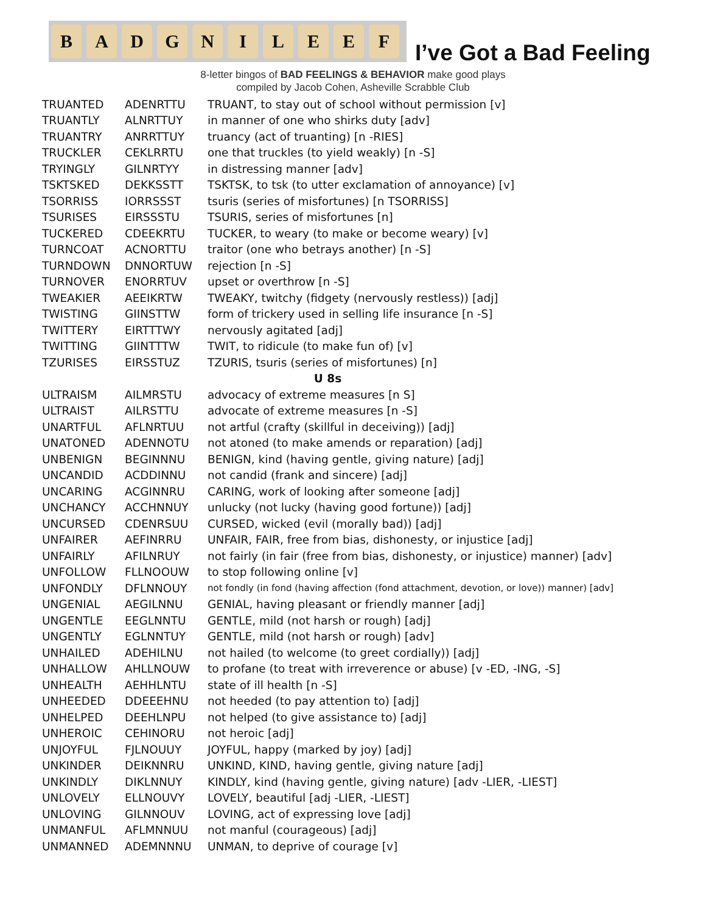B A D G N I L E E F
I’ve Got a Bad Feeling
8-letter bingos of BAD FEELINGS & BEHAVIOR make good plays
compiled by Jacob Cohen, Asheville Scrabble Club
| TRUANTED | ADENRTTU | TRUANT, to stay out of school without permission [v] |
| TRUANTLY | ALNRTTUY | in manner of one who shirks duty [adv] |
| TRUANTRY | ANRRTTUY | truancy (act of truanting) [n -RIES] |
| TRUCKLER | CEKLRRTU | one that truckles (to yield weakly) [n -S] |
| TRYINGLY | GILNRTYY | in distressing manner [adv] |
| TSKTSKED | DEKKSSTT | TSKTSK, to tsk (to utter exclamation of annoyance) [v] |
| TSORRISS | IORRSSST | tsuris (series of misfortunes) [n TSORRISS] |
| TSURISES | EIRSSSTU | TSURIS, series of misfortunes [n] |
| TUCKERED | CDEEKRTU | TUCKER, to weary (to make or become weary) [v] |
| TURNCOAT | ACNORTTU | traitor (one who betrays another) [n -S] |
| TURNDOWN | DNNORTUW | rejection [n -S] |
| TURNOVER | ENORRTUV | upset or overthrow [n -S] |
| TWEAKIER | AEEIKRTW | TWEAKY, twitchy (fidgety (nervously restless)) [adj] |
| TWISTING | GIINSTTW | form of trickery used in selling life insurance [n -S] |
| TWITTERY | EIRTTTWY | nervously agitated [adj] |
| TWITTING | GIINTTTW | TWIT, to ridicule (to make fun of) [v] |
| TZURISES | EIRSSTUZ | TZURIS, tsuris (series of misfortunes) [n] |
| U 8s | | |
| ULTRAISM | AILMRSTU | advocacy of extreme measures [n S] |
| ULTRAIST | AILRSTTU | advocate of extreme measures [n -S] |
| UNARTFUL | AFLNRTUU | not artful (crafty (skillful in deceiving)) [adj] |
| UNATONED | ADENNOTU | not atoned (to make amends or reparation) [adj] |
| UNBENIGN | BEGINNNU | BENIGN, kind (having gentle, giving nature) [adj] |
| UNCANDID | ACDDINNU | not candid (frank and sincere) [adj] |
| UNCARING | ACGINNRU | CARING, work of looking after someone [adj] |
| UNCHANCY | ACCHNNUY | unlucky (not lucky (having good fortune)) [adj] |
| UNCURSED | CDENRSUU | CURSED, wicked (evil (morally bad)) [adj] |
| UNFAIRER | AEFINRRU | UNFAIR, FAIR, free from bias, dishonesty, or injustice [adj] |
| UNFAIRLY | AFILNRUY | not fairly (in fair (free from bias, dishonesty, or injustice) manner) [adv] |
| UNFOLLOW | FLLNOOUW | to stop following online [v] |
| UNFONDLY | DFLNNOUY | not fondly (in fond (having affection (fond attachment, devotion, or love)) manner) [adv] |
| UNGENIAL | AEGILNNU | GENIAL, having pleasant or friendly manner [adj] |
| UNGENTLE | EEGLNNTU | GENTLE, mild (not harsh or rough) [adj] |
| UNGENTLY | EGLNNTUY | GENTLE, mild (not harsh or rough) [adv] |
| UNHAILED | ADEHILNU | not hailed (to welcome (to greet cordially)) [adj] |
| UNHALLOW | AHLLNOUW | to profane (to treat with irreverence or abuse) [v -ED, -ING, -S] |
| UNHEALTH | AEHHLNTU | state of ill health [n -S] |
| UNHEEDED | DDEEEHNU | not heeded (to pay attention to) [adj] |
| UNHELPED | DEEHLNPU | not helped (to give assistance to) [adj] |
| UNHEROIC | CEHINORU | not heroic [adj] |
| UNJOYFUL | FJLNOUUY | JOYFUL, happy (marked by joy) [adj] |
| UNKINDER | DEIKNNRU | UNKIND, KIND, having gentle, giving nature [adj] |
| UNKINDLY | DIKLNNUY | KINDLY, kind (having gentle, giving nature) [adv -LIER, -LIEST] |
| UNLOVELY | ELLNOUVY | LOVELY, beautiful [adj -LIER, -LIEST] |
| UNLOVING | GILNNOUV | LOVING, act of expressing love [adj] |
| UNMANFUL | AFLMNNUU | not manful (courageous) [adj] |
| UNMANNED | ADEMNNNU | UNMAN, to deprive of courage [v] |